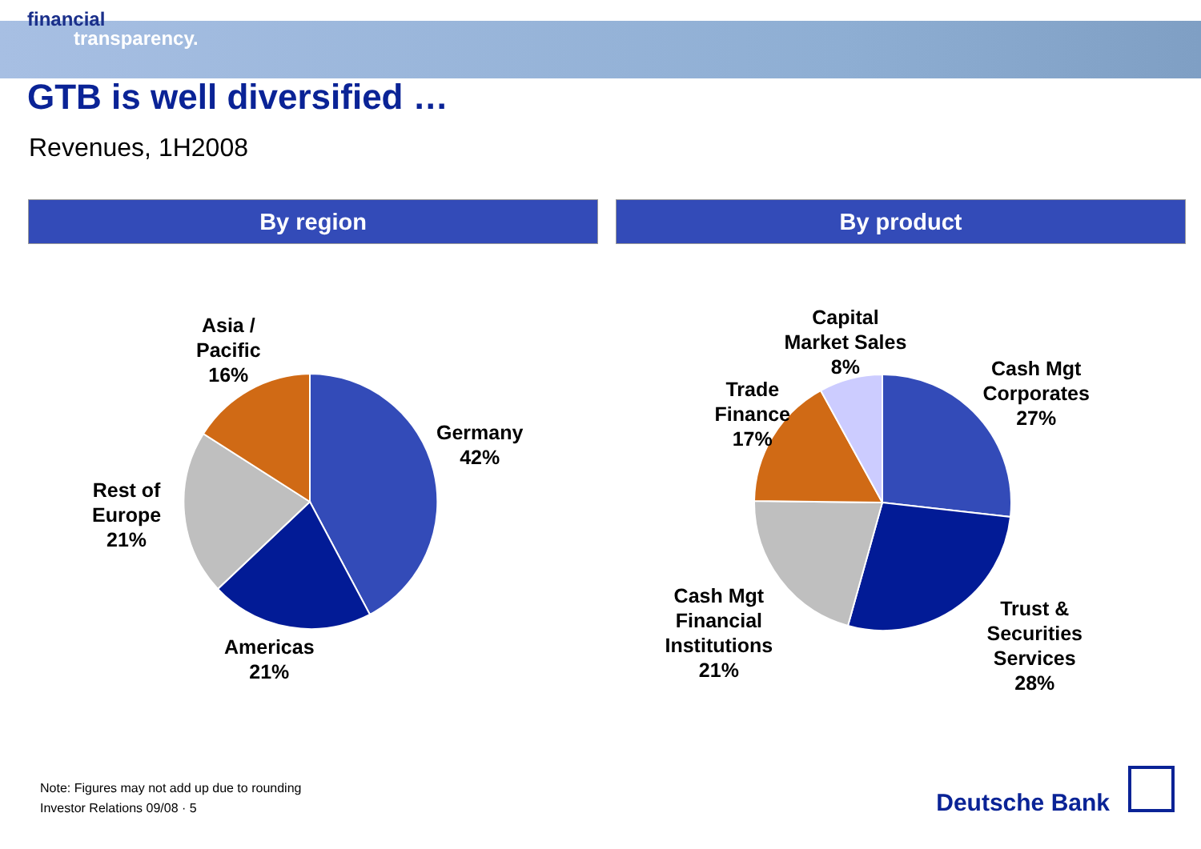financial
transparency.
GTB is well diversified …
Revenues, 1H2008
By region By product
Asia /
Pacific
16%
Germany
42%
Rest of
Europe
21%
Americas
21%
Capital
Market Sales
8%
Trade
Finance
17%
Cash Mgt
Corporates
27%
Cash Mgt
Financial
Institutions
21%
Trust &
Securities
Services
28%
Note: Figures may not add up due to rounding
Investor Relations 09/08 · 5
Deutsche Bank